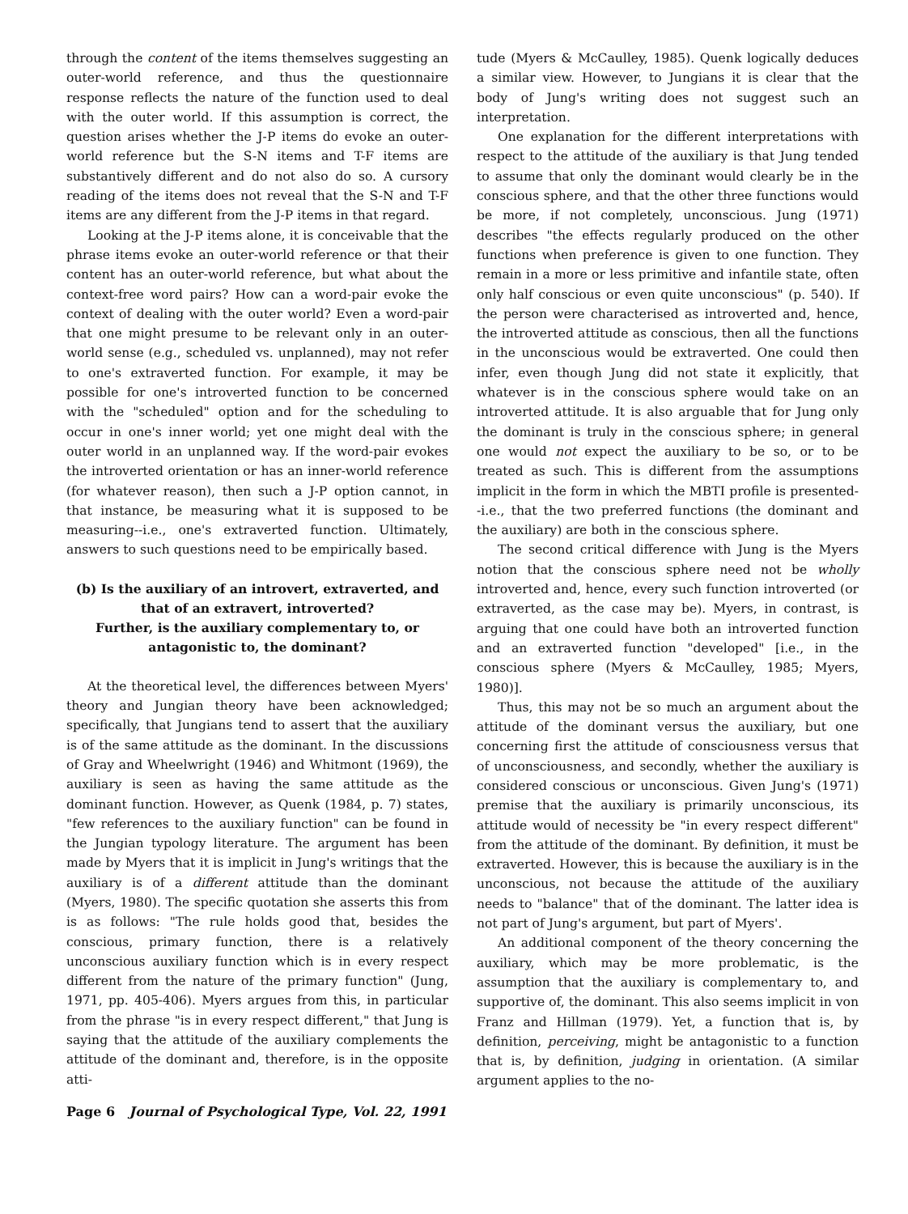through the content of the items themselves suggesting an outer-world reference, and thus the questionnaire response reflects the nature of the function used to deal with the outer world. If this assumption is correct, the question arises whether the J-P items do evoke an outer-world reference but the S-N items and T-F items are substantively different and do not also do so. A cursory reading of the items does not reveal that the S-N and T-F items are any different from the J-P items in that regard.
Looking at the J-P items alone, it is conceivable that the phrase items evoke an outer-world reference or that their content has an outer-world reference, but what about the context-free word pairs? How can a word-pair evoke the context of dealing with the outer world? Even a word-pair that one might presume to be relevant only in an outer-world sense (e.g., scheduled vs. unplanned), may not refer to one's extraverted function. For example, it may be possible for one's introverted function to be concerned with the "scheduled" option and for the scheduling to occur in one's inner world; yet one might deal with the outer world in an unplanned way. If the word-pair evokes the introverted orientation or has an inner-world reference (for whatever reason), then such a J-P option cannot, in that instance, be measuring what it is supposed to be measuring--i.e., one's extraverted function. Ultimately, answers to such questions need to be empirically based.
(b) Is the auxiliary of an introvert, extraverted, and that of an extravert, introverted?
Further, is the auxiliary complementary to, or antagonistic to, the dominant?
At the theoretical level, the differences between Myers' theory and Jungian theory have been acknowledged; specifically, that Jungians tend to assert that the auxiliary is of the same attitude as the dominant. In the discussions of Gray and Wheelwright (1946) and Whitmont (1969), the auxiliary is seen as having the same attitude as the dominant function. However, as Quenk (1984, p. 7) states, "few references to the auxiliary function" can be found in the Jungian typology literature. The argument has been made by Myers that it is implicit in Jung's writings that the auxiliary is of a different attitude than the dominant (Myers, 1980). The specific quotation she asserts this from is as follows: "The rule holds good that, besides the conscious, primary function, there is a relatively unconscious auxiliary function which is in every respect different from the nature of the primary function" (Jung, 1971, pp. 405-406). Myers argues from this, in particular from the phrase "is in every respect different," that Jung is saying that the attitude of the auxiliary complements the attitude of the dominant and, therefore, is in the opposite atti-
tude (Myers & McCaulley, 1985). Quenk logically deduces a similar view. However, to Jungians it is clear that the body of Jung's writing does not suggest such an interpretation.
One explanation for the different interpretations with respect to the attitude of the auxiliary is that Jung tended to assume that only the dominant would clearly be in the conscious sphere, and that the other three functions would be more, if not completely, unconscious. Jung (1971) describes "the effects regularly produced on the other functions when preference is given to one function. They remain in a more or less primitive and infantile state, often only half conscious or even quite unconscious" (p. 540). If the person were characterised as introverted and, hence, the introverted attitude as conscious, then all the functions in the unconscious would be extraverted. One could then infer, even though Jung did not state it explicitly, that whatever is in the conscious sphere would take on an introverted attitude. It is also arguable that for Jung only the dominant is truly in the conscious sphere; in general one would not expect the auxiliary to be so, or to be treated as such. This is different from the assumptions implicit in the form in which the MBTI profile is presented--i.e., that the two preferred functions (the dominant and the auxiliary) are both in the conscious sphere.
The second critical difference with Jung is the Myers notion that the conscious sphere need not be wholly introverted and, hence, every such function introverted (or extraverted, as the case may be). Myers, in contrast, is arguing that one could have both an introverted function and an extraverted function "developed" [i.e., in the conscious sphere (Myers & McCaulley, 1985; Myers, 1980)].
Thus, this may not be so much an argument about the attitude of the dominant versus the auxiliary, but one concerning first the attitude of consciousness versus that of unconsciousness, and secondly, whether the auxiliary is considered conscious or unconscious. Given Jung's (1971) premise that the auxiliary is primarily unconscious, its attitude would of necessity be "in every respect different" from the attitude of the dominant. By definition, it must be extraverted. However, this is because the auxiliary is in the unconscious, not because the attitude of the auxiliary needs to "balance" that of the dominant. The latter idea is not part of Jung's argument, but part of Myers'.
An additional component of the theory concerning the auxiliary, which may be more problematic, is the assumption that the auxiliary is complementary to, and supportive of, the dominant. This also seems implicit in von Franz and Hillman (1979). Yet, a function that is, by definition, perceiving, might be antagonistic to a function that is, by definition, judging in orientation. (A similar argument applies to the no-
Page 6 Journal of Psychological Type, Vol. 22, 1991